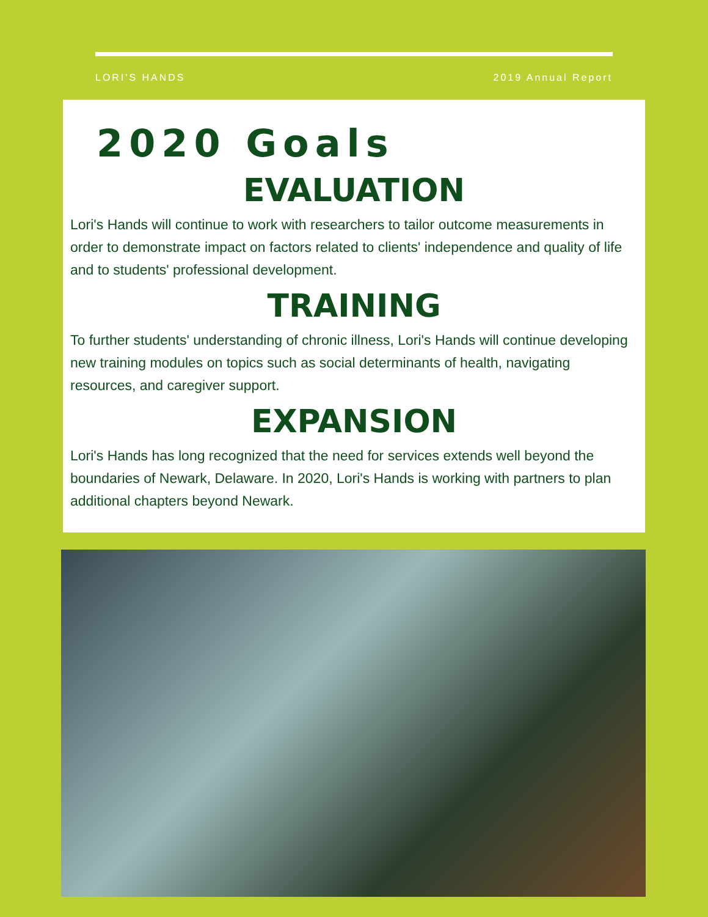LORI'S HANDS 2019 Annual Report
2020 Goals
EVALUATION
Lori's Hands will continue to work with researchers to tailor outcome measurements in order to demonstrate impact on factors related to clients' independence and quality of life and to students' professional development.
TRAINING
To further students' understanding of chronic illness, Lori's Hands will continue developing new training modules on topics such as social determinants of health, navigating resources, and caregiver support.
EXPANSION
Lori's Hands has long recognized that the need for services extends well beyond the boundaries of Newark, Delaware. In 2020, Lori's Hands is working with partners to plan additional chapters beyond Newark.